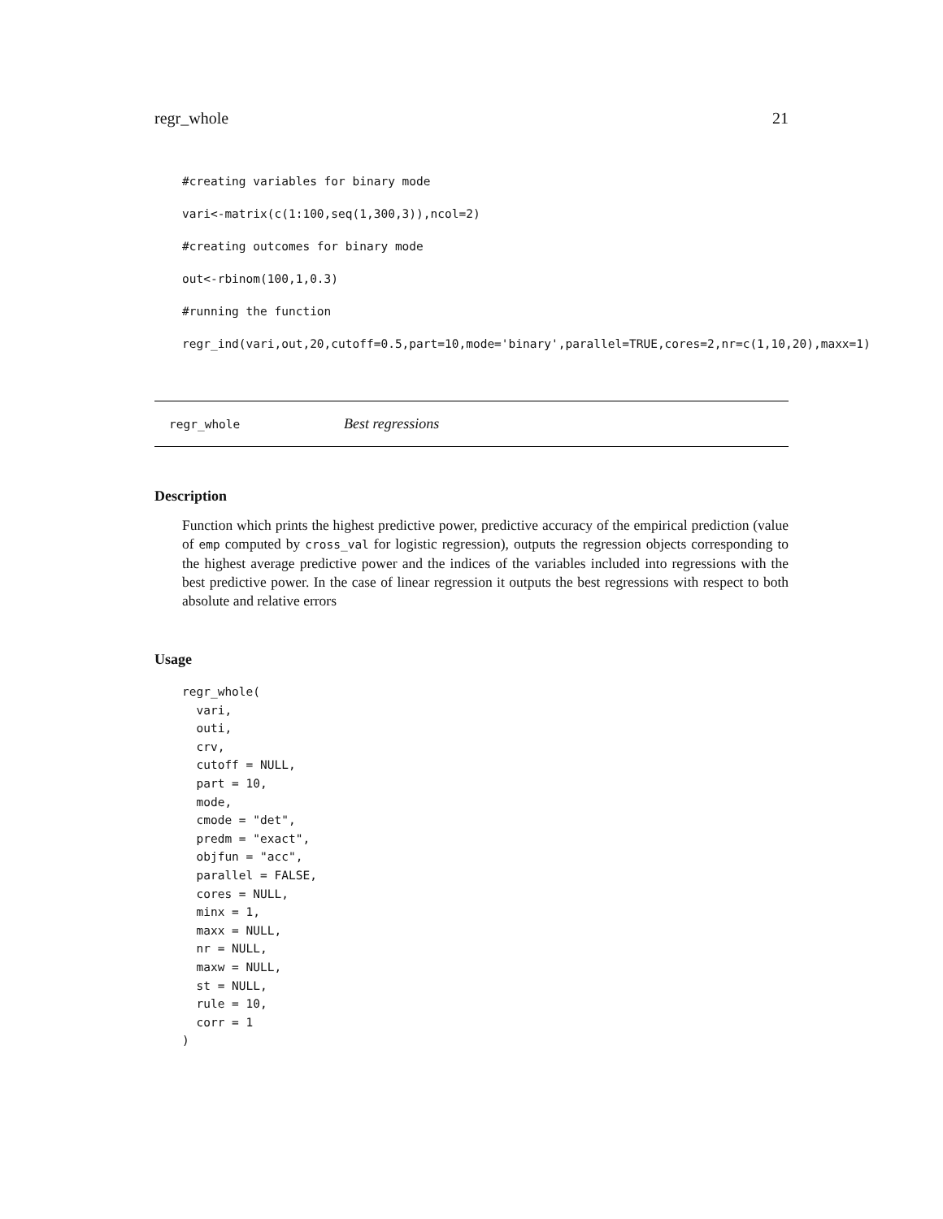regr_whole 21
#creating variables for binary mode
vari<-matrix(c(1:100,seq(1,300,3)),ncol=2)
#creating outcomes for binary mode
out<-rbinom(100,1,0.3)
#running the function
regr_ind(vari,out,20,cutoff=0.5,part=10,mode='binary',parallel=TRUE,cores=2,nr=c(1,10,20),maxx=1)
regr_whole Best regressions
Description
Function which prints the highest predictive power, predictive accuracy of the empirical prediction (value of emp computed by cross_val for logistic regression), outputs the regression objects corresponding to the highest average predictive power and the indices of the variables included into regressions with the best predictive power. In the case of linear regression it outputs the best regressions with respect to both absolute and relative errors
Usage
regr_whole(
  vari,
  outi,
  crv,
  cutoff = NULL,
  part = 10,
  mode,
  cmode = "det",
  predm = "exact",
  objfun = "acc",
  parallel = FALSE,
  cores = NULL,
  minx = 1,
  maxx = NULL,
  nr = NULL,
  maxw = NULL,
  st = NULL,
  rule = 10,
  corr = 1
)